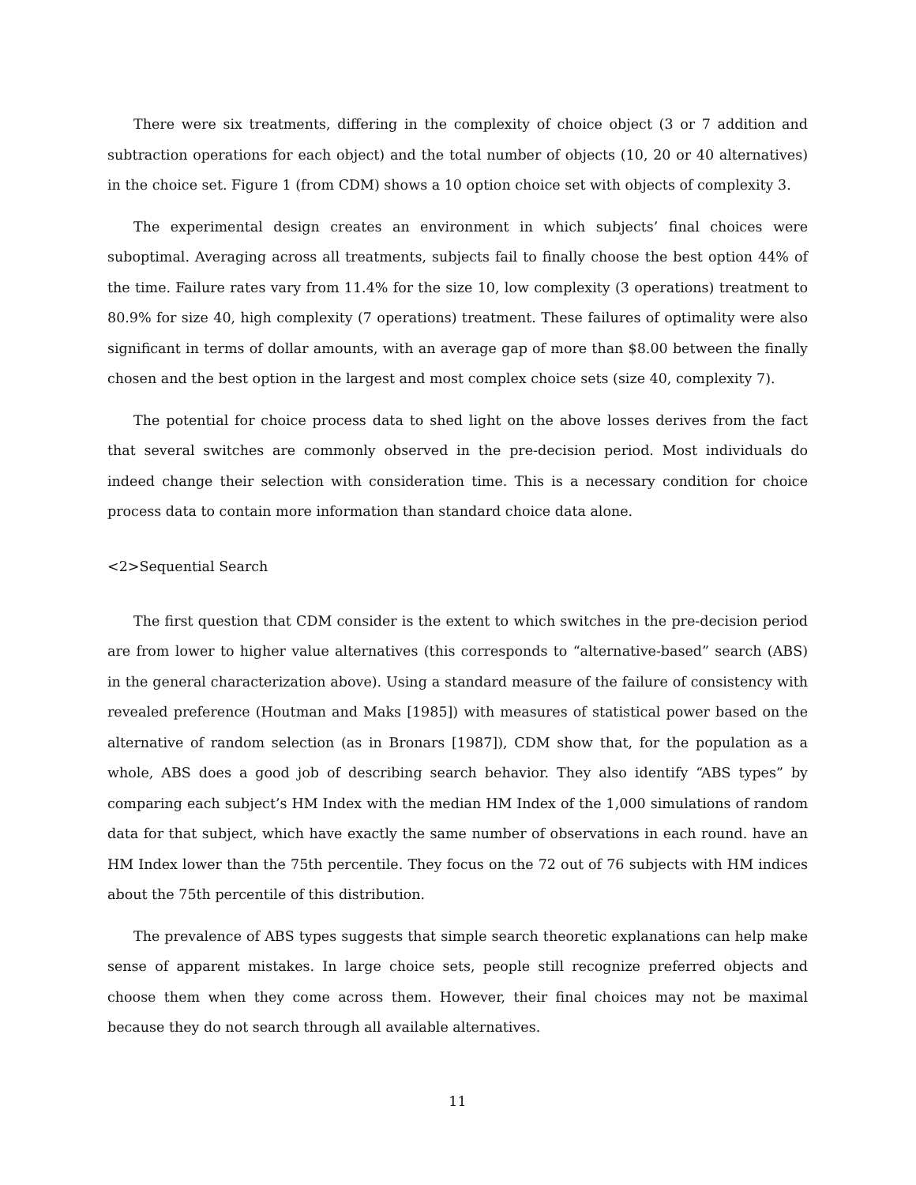There were six treatments, differing in the complexity of choice object (3 or 7 addition and subtraction operations for each object) and the total number of objects (10, 20 or 40 alternatives) in the choice set. Figure 1 (from CDM) shows a 10 option choice set with objects of complexity 3.
The experimental design creates an environment in which subjects’ final choices were suboptimal. Averaging across all treatments, subjects fail to finally choose the best option 44% of the time. Failure rates vary from 11.4% for the size 10, low complexity (3 operations) treatment to 80.9% for size 40, high complexity (7 operations) treatment. These failures of optimality were also significant in terms of dollar amounts, with an average gap of more than $8.00 between the finally chosen and the best option in the largest and most complex choice sets (size 40, complexity 7).
The potential for choice process data to shed light on the above losses derives from the fact that several switches are commonly observed in the pre-decision period. Most individuals do indeed change their selection with consideration time. This is a necessary condition for choice process data to contain more information than standard choice data alone.
<2>Sequential Search
The first question that CDM consider is the extent to which switches in the pre-decision period are from lower to higher value alternatives (this corresponds to “alternative-based” search (ABS) in the general characterization above). Using a standard measure of the failure of consistency with revealed preference (Houtman and Maks [1985]) with measures of statistical power based on the alternative of random selection (as in Bronars [1987]), CDM show that, for the population as a whole, ABS does a good job of describing search behavior. They also identify “ABS types” by comparing each subject’s HM Index with the median HM Index of the 1,000 simulations of random data for that subject, which have exactly the same number of observations in each round. have an HM Index lower than the 75th percentile. They focus on the 72 out of 76 subjects with HM indices about the 75th percentile of this distribution.
The prevalence of ABS types suggests that simple search theoretic explanations can help make sense of apparent mistakes. In large choice sets, people still recognize preferred objects and choose them when they come across them. However, their final choices may not be maximal because they do not search through all available alternatives.
11